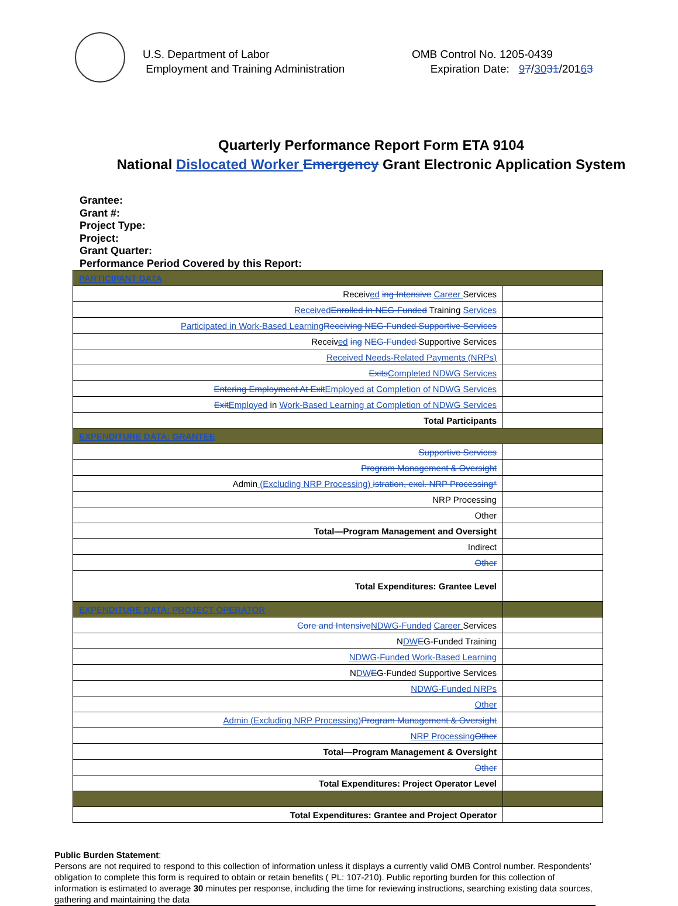U.S. Department of Labor
Employment and Training Administration
OMB Control No. 1205-0439
Expiration Date: 97/3031/20163
Quarterly Performance Report Form ETA 9104
National Dislocated Worker Emergency Grant Electronic Application System
Grantee:
Grant #:
Project Type:
Project:
Grant Quarter:
Performance Period Covered by this Report:
| PARTICIPANT DATA | |
| Receiv ed ing Intensive Career Services | |
| Received Enrolled In NEG-Funded Training Services | |
| Participated in Work-Based Learning Receiving NEG-Funded Supportive Services | |
| Receiv ed ing NEG-Funded Supportive Services | |
| Received Needs-Related Payments (NRPs) | |
| Exits Completed NDWG Services | |
| Entering Employment At Exit Employed at Completion of NDWG Services | |
| Exit Employed in Work-Based Learning at Completion of NDWG Services | |
| Total Participants | |
| EXPENDITURE DATA: GRANTEE | |
| Supportive Services | |
| Program Management & Oversight | |
| Admin (Excluding NRP Processing) istration, excl. NRP Processing* | |
| NRP Processing | |
| Other | |
| Total—Program Management and Oversight | |
| Indirect | |
| Other | |
| Total Expenditures: Grantee Level | |
| EXPENDITURE DATA: PROJECT OPERATOR | |
| Core and Intensive NDWG-Funded Career Services | |
| N DW E G-Funded Training | |
| NDWG-Funded Work-Based Learning | |
| N DW E G-Funded Supportive Services | |
| NDWG-Funded NRPs | |
| Other | |
| Admin (Excluding NRP Processing) Program Management & Oversight | |
| NRP Processing Other | |
| Total—Program Management & Oversight | |
| Other | |
| Total Expenditures: Project Operator Level | |
| Total Expenditures: Grantee and Project Operator | |
Public Burden Statement:
Persons are not required to respond to this collection of information unless it displays a currently valid OMB Control number. Respondents’ obligation to complete this form is required to obtain or retain benefits ( PL: 107-210). Public reporting burden for this collection of information is estimated to average 30 minutes per response, including the time for reviewing instructions, searching existing data sources, gathering and maintaining the data